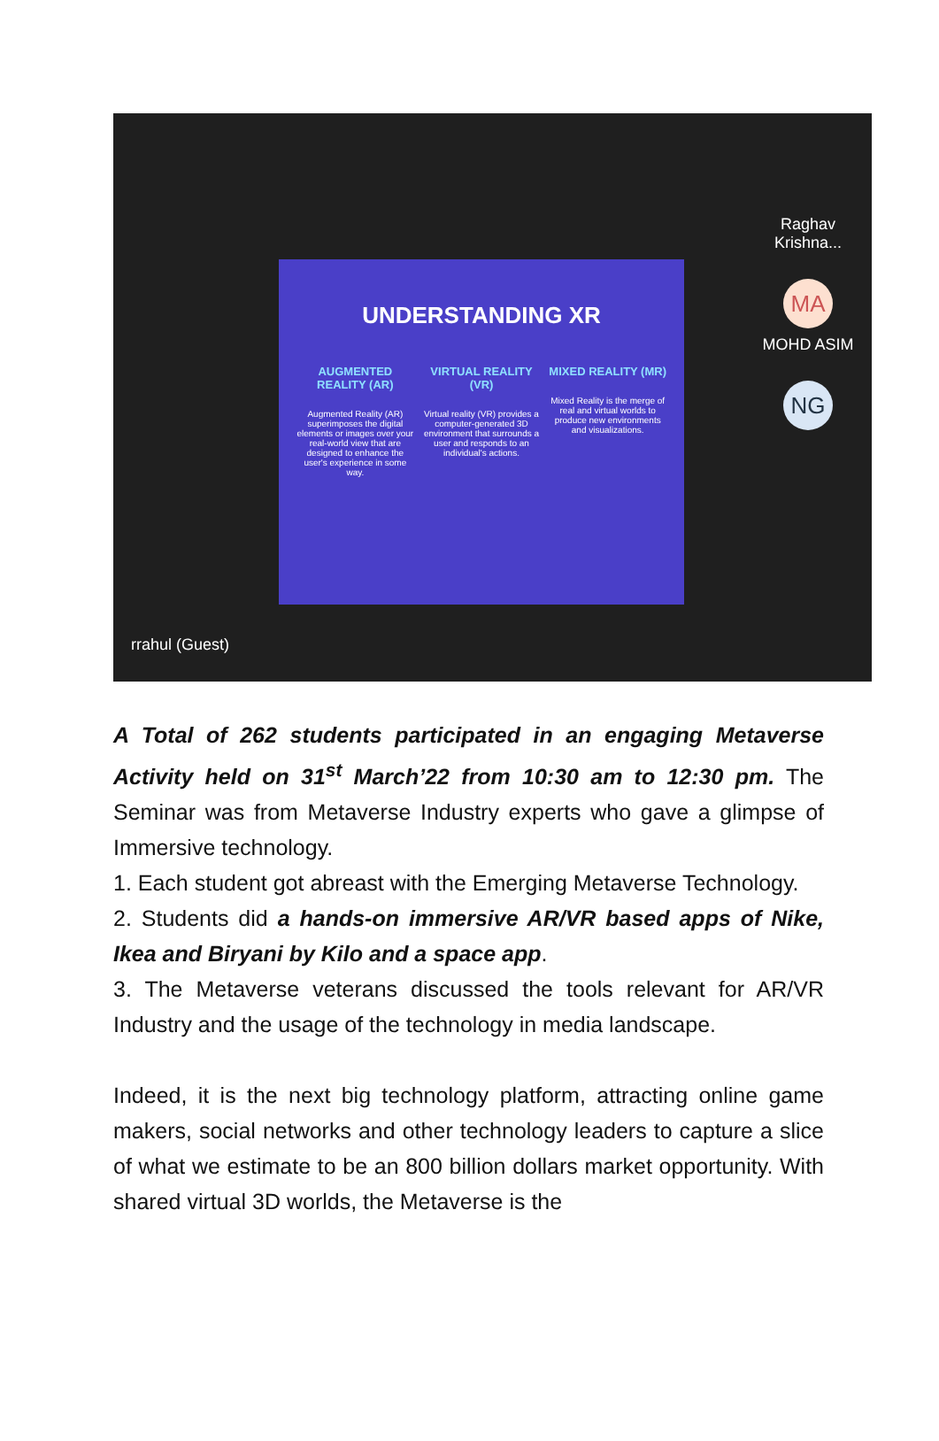UNDERSTANDING XR
AUGMENTED REALITY (AR)
Augmented Reality (AR) superimposes the digital elements or images over your real-world view that are designed to enhance the user's experience in some way.
VIRTUAL REALITY (VR)
Virtual reality (VR) provides a computer-generated 3D environment that surrounds a user and responds to an individual's actions.
MIXED REALITY (MR)
Mixed Reality is the merge of real and virtual worlds to produce new environments and visualizations.
Raghav Krishna...
MA
MOHD ASIM
NG
rrahul (Guest)
A Total of 262 students participated in an engaging Metaverse Activity held on 31<sup>st</sup> March’22 from 10:30 am to 12:30 pm. The Seminar was from Metaverse Industry experts who gave a glimpse of Immersive technology.
1. Each student got abreast with the Emerging Metaverse Technology.
2. Students did a hands-on immersive AR/VR based apps of Nike, Ikea and Biryani by Kilo and a space app.
3. The Metaverse veterans discussed the tools relevant for AR/VR Industry and the usage of the technology in media landscape.
Indeed, it is the next big technology platform, attracting online game makers, social networks and other technology leaders to capture a slice of what we estimate to be an 800 billion dollars market opportunity. With shared virtual 3D worlds, the Metaverse is the